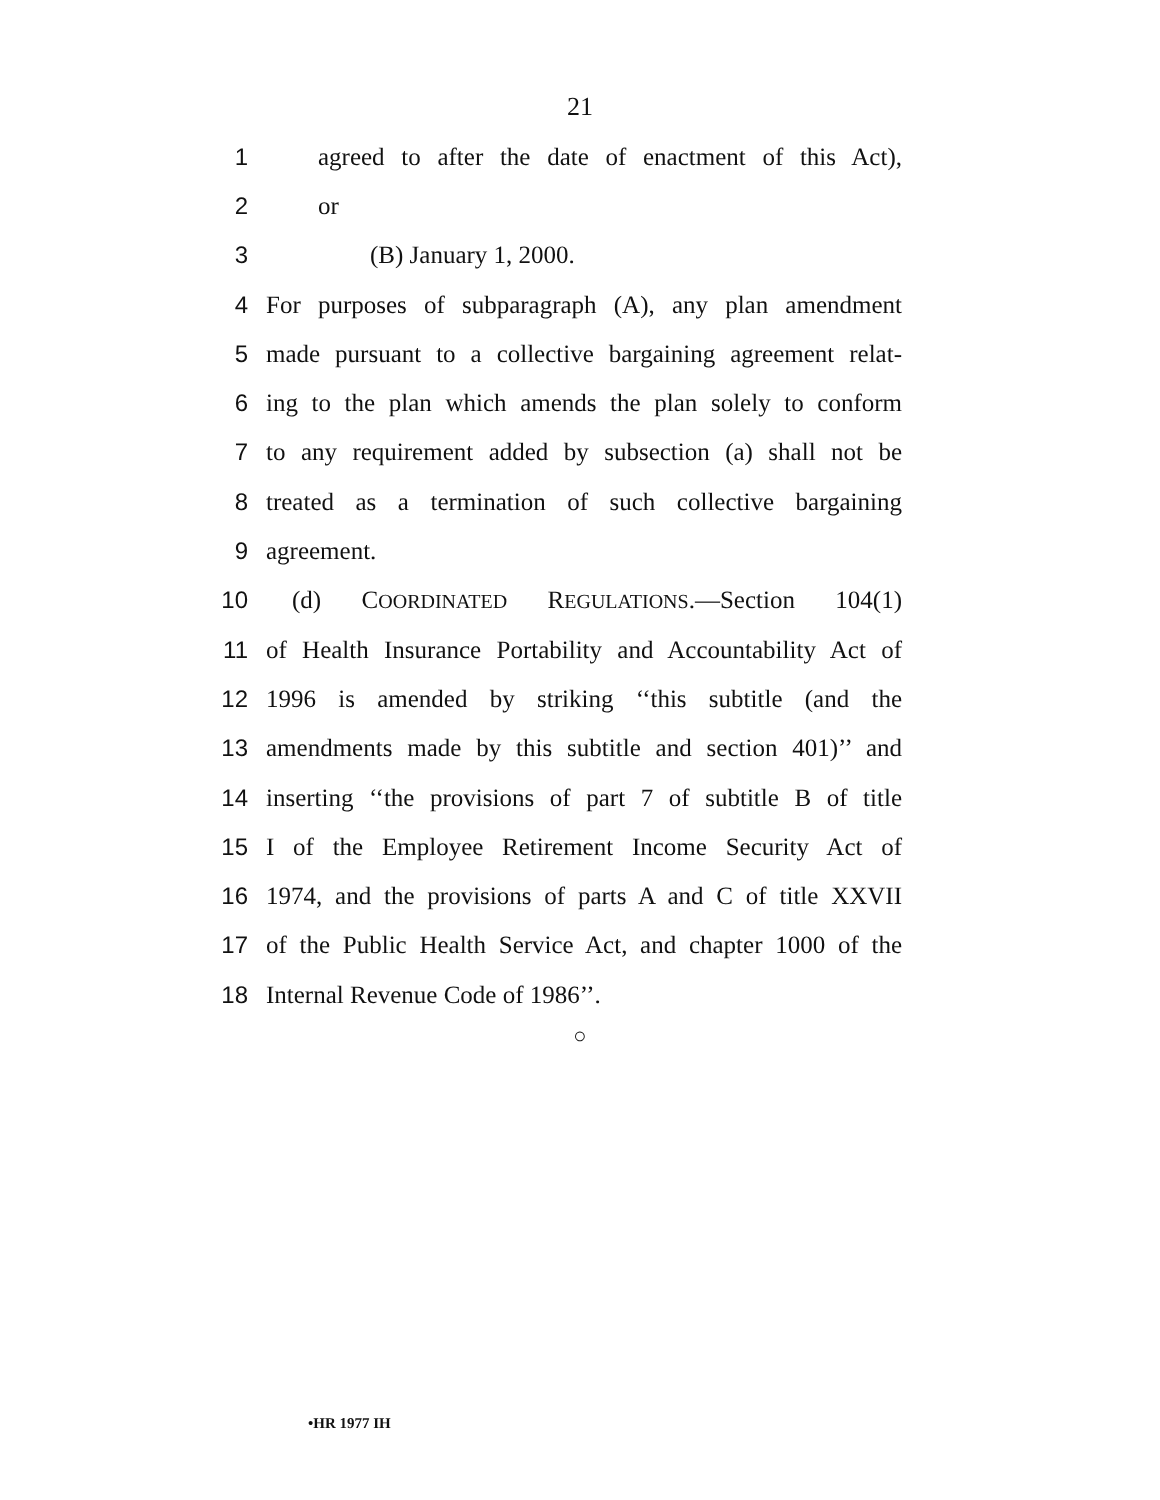21
1 agreed to after the date of enactment of this Act),
2 or
3 (B) January 1, 2000.
4 For purposes of subparagraph (A), any plan amendment
5 made pursuant to a collective bargaining agreement relat-
6 ing to the plan which amends the plan solely to conform
7 to any requirement added by subsection (a) shall not be
8 treated as a termination of such collective bargaining
9 agreement.
10 (d) COORDINATED REGULATIONS.—Section 104(1)
11 of Health Insurance Portability and Accountability Act of
12 1996 is amended by striking ‘‘this subtitle (and the
13 amendments made by this subtitle and section 401)’’ and
14 inserting ‘‘the provisions of part 7 of subtitle B of title
15 I of the Employee Retirement Income Security Act of
16 1974, and the provisions of parts A and C of title XXVII
17 of the Public Health Service Act, and chapter 1000 of the
18 Internal Revenue Code of 1986’’.
○
•HR 1977 IH